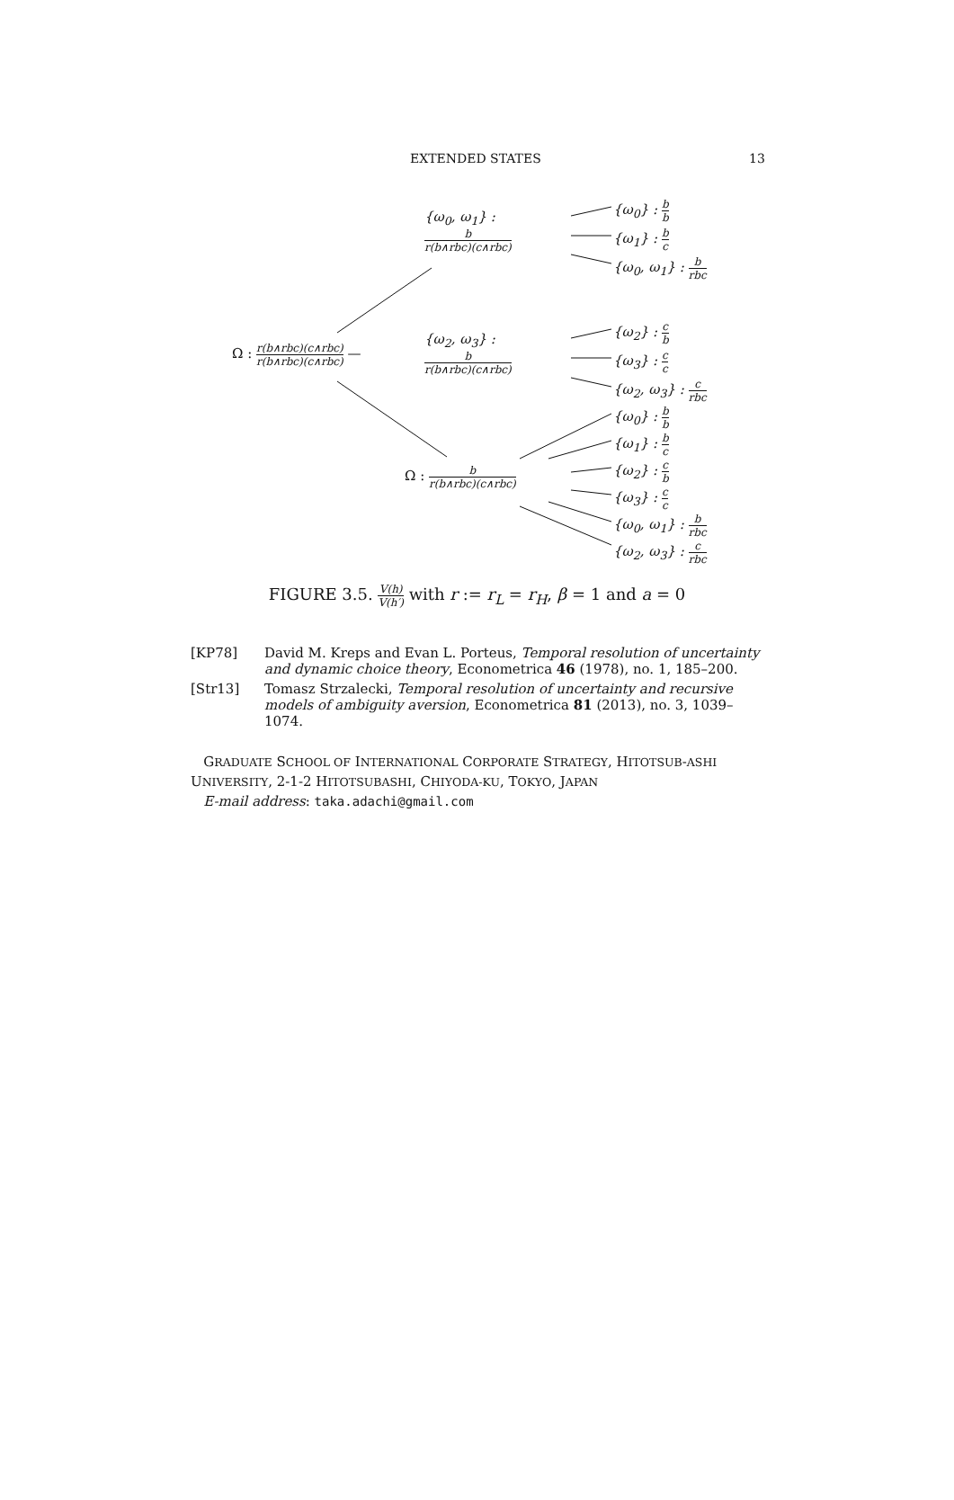EXTENDED STATES 13
{ω<sub>0</sub>, ω<sub>1</sub>} :
b r(b∧rbc)(c∧rbc)
{ω<sub>0</sub>} : b b
{ω<sub>1</sub>} : b c
{ω<sub>0</sub>, ω<sub>1</sub>} : b rbc
Ω : r(b∧rbc)(c∧rbc) r(b∧rbc)(c∧rbc) —
{ω<sub>2</sub>, ω<sub>3</sub>} :
b r(b∧rbc)(c∧rbc)
{ω<sub>2</sub>} : c b
{ω<sub>3</sub>} : c c
{ω<sub>2</sub>, ω<sub>3</sub>} : c rbc
{ω<sub>0</sub>} : b b
{ω<sub>1</sub>} : b c
Ω : b r(b∧rbc)(c∧rbc) {ω<sub>2</sub>} : c b
{ω<sub>3</sub>} : c c
{ω<sub>0</sub>, ω<sub>1</sub>} : b rbc
{ω<sub>2</sub>, ω<sub>3</sub>} : c rbc
FIGURE 3.5. V(h) V(h′) with r := r<sub>L</sub> = r<sub>H</sub>, β = 1 and a = 0
[KP78] David M. Kreps and Evan L. Porteus, Temporal resolution of uncertainty and dynamic choice theory, Econometrica 46 (1978), no. 1, 185–200.
[Str13] Tomasz Strzalecki, Temporal resolution of uncertainty and recursive models of ambiguity aversion, Econometrica 81 (2013), no. 3, 1039–1074.
GRADUATE SCHOOL OF INTERNATIONAL CORPORATE STRATEGY, HITOTSUB-ASHI UNIVERSITY, 2-1-2 HITOTSUBASHI, CHIYODA-KU, TOKYO, JAPAN
E-mail address: taka.adachi@gmail.com